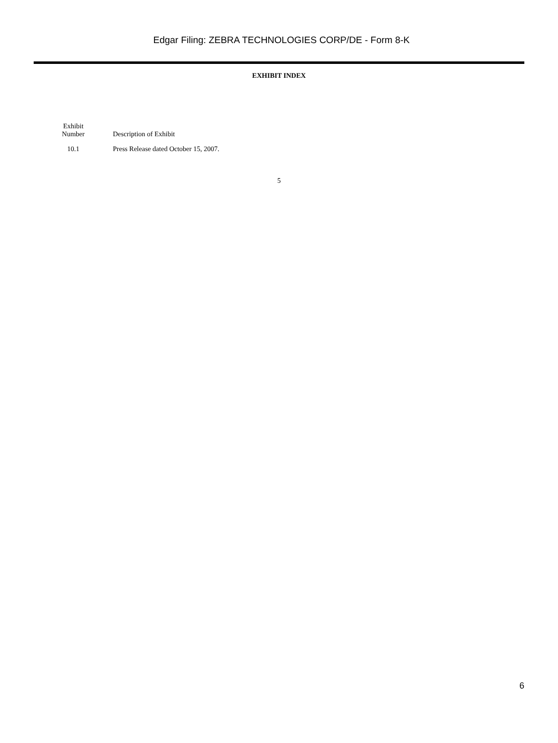Edgar Filing: ZEBRA TECHNOLOGIES CORP/DE - Form 8-K
EXHIBIT INDEX
| Exhibit Number | Description of Exhibit |
| --- | --- |
| 10.1 | Press Release dated October 15, 2007. |
5
6